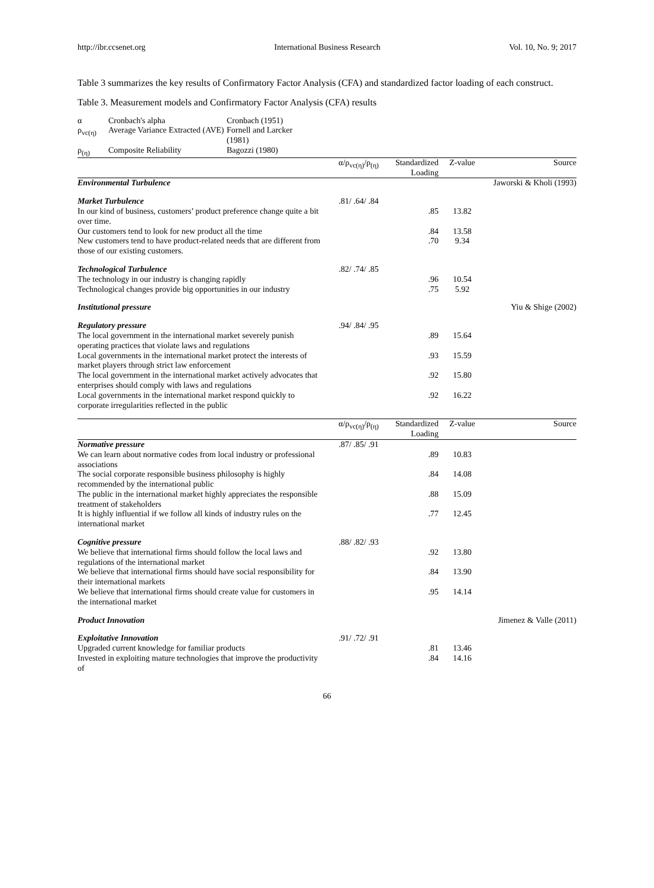http://ibr.ccsenet.org International Business Research Vol. 10, No. 9; 2017
Table 3 summarizes the key results of Confirmatory Factor Analysis (CFA) and standardized factor loading of each construct.
Table 3. Measurement models and Confirmatory Factor Analysis (CFA) results
| α | Cronbach's alpha | Cronbach (1951) |
| ρ<sub>vc(η)</sub> | Average Variance Extracted (AVE) | Fornell and Larcker (1981) |
| ρ<sub>(η)</sub> | Composite Reliability | Bagozzi (1980) |
| | α/ρ<sub>vc(η)</sub>/ρ<sub>(η)</sub> | Standardized Loading | Z-value | Source |
| --- | --- | --- | --- | --- |
| Environmental Turbulence | | | | Jaworski & Kholi (1993) |
| Market Turbulence | .81/ .64/ .84 | | | |
| In our kind of business, customers’ product preference change quite a bit over time. | | .85 | 13.82 | |
| Our customers tend to look for new product all the time | | .84 | 13.58 | |
| New customers tend to have product-related needs that are different from those of our existing customers. | | .70 | 9.34 | |
| Technological Turbulence | .82/ .74/ .85 | | | |
| The technology in our industry is changing rapidly | | .96 | 10.54 | |
| Technological changes provide big opportunities in our industry | | .75 | 5.92 | |
| Institutional pressure | | | | Yiu & Shige (2002) |
| Regulatory pressure | .94/ .84/ .95 | | | |
| The local government in the international market severely punish operating practices that violate laws and regulations | | .89 | 15.64 | |
| Local governments in the international market protect the interests of market players through strict law enforcement | | .93 | 15.59 | |
| The local government in the international market actively advocates that enterprises should comply with laws and regulations | | .92 | 15.80 | |
| Local governments in the international market respond quickly to corporate irregularities reflected in the public | | .92 | 16.22 | |
| | α/ρ<sub>vc(η)</sub>/ρ<sub>(η)</sub> | Standardized Loading | Z-value | Source |
| Normative pressure | .87/ .85/ .91 | | | |
| We can learn about normative codes from local industry or professional associations | | .89 | 10.83 | |
| The social corporate responsible business philosophy is highly recommended by the international public | | .84 | 14.08 | |
| The public in the international market highly appreciates the responsible treatment of stakeholders | | .88 | 15.09 | |
| It is highly influential if we follow all kinds of industry rules on the international market | | .77 | 12.45 | |
| Cognitive pressure | .88/ .82/ .93 | | | |
| We believe that international firms should follow the local laws and regulations of the international market | | .92 | 13.80 | |
| We believe that international firms should have social responsibility for their international markets | | .84 | 13.90 | |
| We believe that international firms should create value for customers in the international market | | .95 | 14.14 | |
| Product Innovation | | | | Jimenez & Valle (2011) |
| Exploitative Innovation | .91/ .72/ .91 | | | |
| Upgraded current knowledge for familiar products | | .81 | 13.46 | |
| Invested in exploiting mature technologies that improve the productivity of | | .84 | 14.16 | |
66